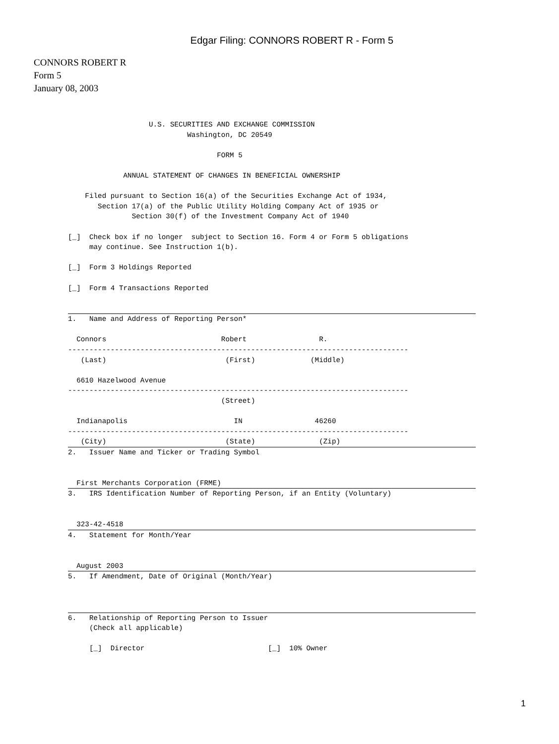Edgar Filing: CONNORS ROBERT R - Form 5
CONNORS ROBERT R
Form 5
January 08, 2003
                   U.S. SECURITIES AND EXCHANGE COMMISSION
                            Washington, DC 20549

                                   FORM 5

             ANNUAL STATEMENT OF CHANGES IN BENEFICIAL OWNERSHIP

    Filed pursuant to Section 16(a) of the Securities Exchange Act of 1934,
       Section 17(a) of the Public Utility Holding Company Act of 1935 or
               Section 30(f) of the Investment Company Act of 1940

[_]  Check box if no longer  subject to Section 16. Form 4 or Form 5 obligations
     may continue. See Instruction 1(b).

[_]  Form 3 Holdings Reported

[_]  Form 4 Transactions Reported


 1.   Name and Address of Reporting Person*

  Connors                           Robert                 R.
--------------------------------------------------------------------------------
   (Last)                            (First)             (Middle)

  6610 Hazelwood Avenue
--------------------------------------------------------------------------------
                                    (Street)

  Indianapolis                         IN                 46260
--------------------------------------------------------------------------------
   (City)                            (State)               (Zip)
 2.   Issuer Name and Ticker or Trading Symbol


  First Merchants Corporation (FRME)
 3.   IRS Identification Number of Reporting Person, if an Entity (Voluntary)


  323-42-4518
 4.   Statement for Month/Year


  August 2003
 5.   If Amendment, Date of Original (Month/Year)



 6.   Relationship of Reporting Person to Issuer
     (Check all applicable)

     [_]  Director                             [_]  10% Owner
1